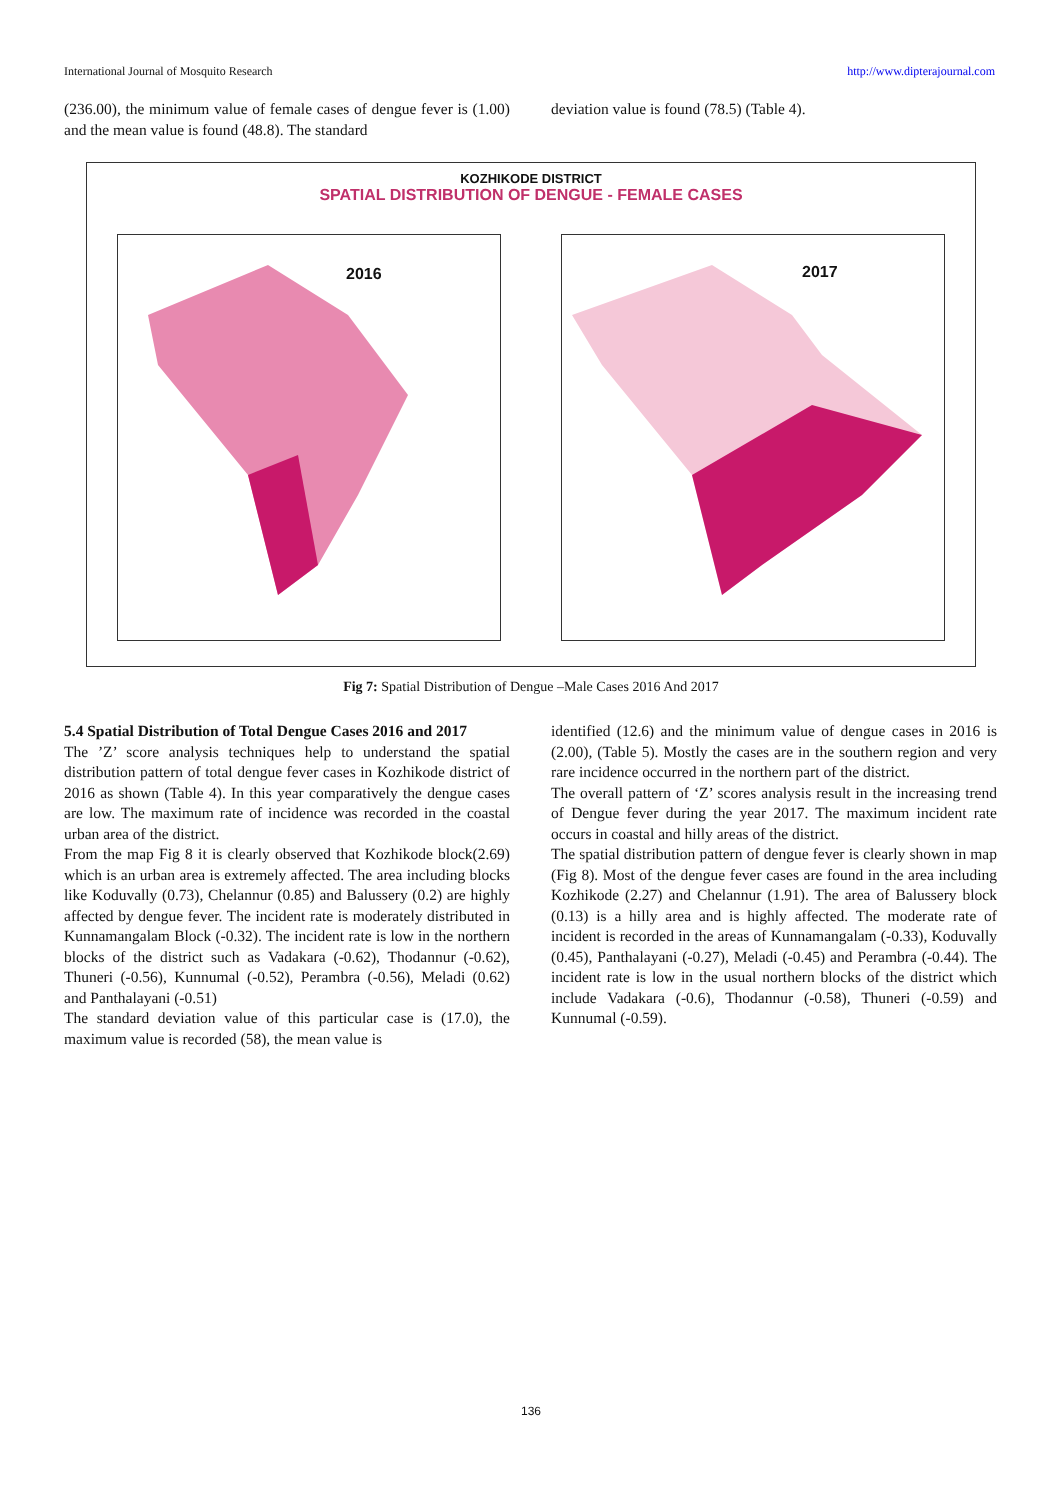International Journal of Mosquito Research http://www.dipterajournal.com
(236.00), the minimum value of female cases of dengue fever is (1.00) and the mean value is found (48.8). The standard
deviation value is found (78.5) (Table 4).
KOZHIKODE DISTRICT
SPATIAL DISTRIBUTION OF DENGUE - FEMALE CASES
2016
2017
Fig 7: Spatial Distribution of Dengue –Male Cases 2016 And 2017
5.4 Spatial Distribution of Total Dengue Cases 2016 and 2017
The ’Z’ score analysis techniques help to understand the spatial distribution pattern of total dengue fever cases in Kozhikode district of 2016 as shown (Table 4). In this year comparatively the dengue cases are low. The maximum rate of incidence was recorded in the coastal urban area of the district.
From the map Fig 8 it is clearly observed that Kozhikode block(2.69) which is an urban area is extremely affected. The area including blocks like Koduvally (0.73), Chelannur (0.85) and Balussery (0.2) are highly affected by dengue fever. The incident rate is moderately distributed in Kunnamangalam Block (-0.32). The incident rate is low in the northern blocks of the district such as Vadakara (-0.62), Thodannur (-0.62), Thuneri (-0.56), Kunnumal (-0.52), Perambra (-0.56), Meladi (0.62) and Panthalayani (-0.51)
The standard deviation value of this particular case is (17.0), the maximum value is recorded (58), the mean value is
identified (12.6) and the minimum value of dengue cases in 2016 is (2.00), (Table 5). Mostly the cases are in the southern region and very rare incidence occurred in the northern part of the district.
The overall pattern of ‘Z’ scores analysis result in the increasing trend of Dengue fever during the year 2017. The maximum incident rate occurs in coastal and hilly areas of the district.
The spatial distribution pattern of dengue fever is clearly shown in map (Fig 8). Most of the dengue fever cases are found in the area including Kozhikode (2.27) and Chelannur (1.91). The area of Balussery block (0.13) is a hilly area and is highly affected. The moderate rate of incident is recorded in the areas of Kunnamangalam (-0.33), Koduvally (0.45), Panthalayani (-0.27), Meladi (-0.45) and Perambra (-0.44). The incident rate is low in the usual northern blocks of the district which include Vadakara (-0.6), Thodannur (-0.58), Thuneri (-0.59) and Kunnumal (-0.59).
136